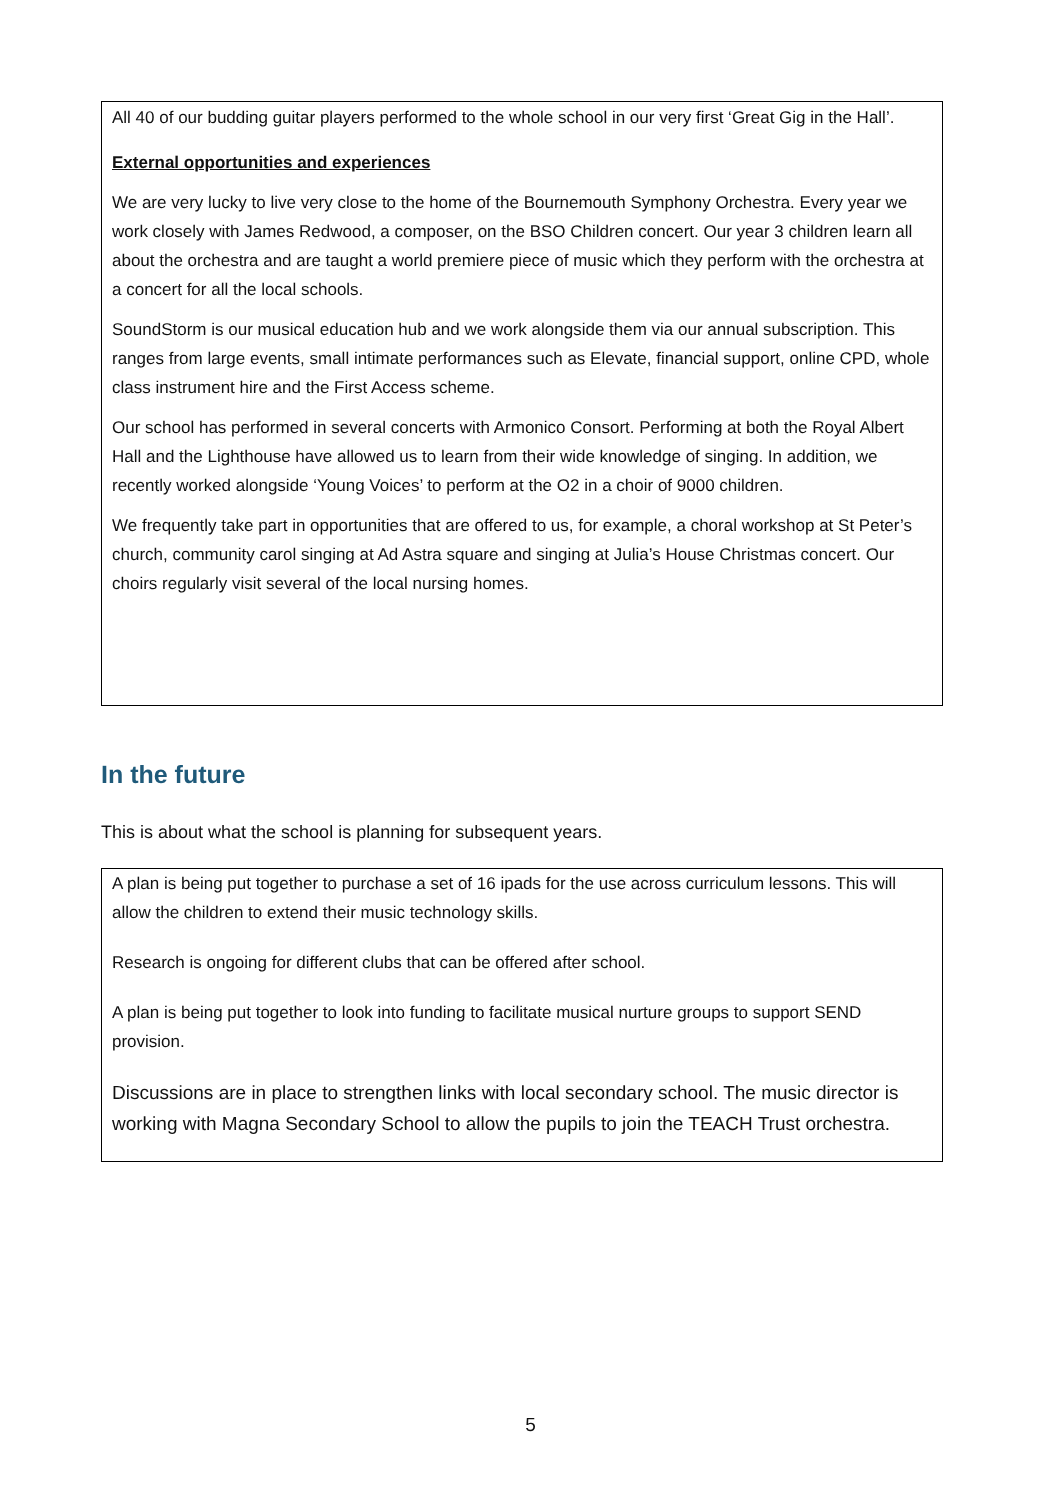All 40 of our budding guitar players performed to the whole school in our very first ‘Great Gig in the Hall’.
External opportunities and experiences
We are very lucky to live very close to the home of the Bournemouth Symphony Orchestra. Every year we work closely with James Redwood, a composer, on the BSO Children concert. Our year 3 children learn all about the orchestra and are taught a world premiere piece of music which they perform with the orchestra at a concert for all the local schools.
SoundStorm is our musical education hub and we work alongside them via our annual subscription. This ranges from large events, small intimate performances such as Elevate, financial support, online CPD, whole class instrument hire and the First Access scheme.
Our school has performed in several concerts with Armonico Consort. Performing at both the Royal Albert Hall and the Lighthouse have allowed us to learn from their wide knowledge of singing. In addition, we recently worked alongside ‘Young Voices’ to perform at the O2 in a choir of 9000 children.
We frequently take part in opportunities that are offered to us, for example, a choral workshop at St Peter’s church, community carol singing at Ad Astra square and singing at Julia’s House Christmas concert. Our choirs regularly visit several of the local nursing homes.
In the future
This is about what the school is planning for subsequent years.
A plan is being put together to purchase a set of 16 ipads for the use across curriculum lessons. This will allow the children to extend their music technology skills.
Research is ongoing for different clubs that can be offered after school.
A plan is being put together to look into funding to facilitate musical nurture groups to support SEND provision.
Discussions are in place to strengthen links with local secondary school. The music director is working with Magna Secondary School to allow the pupils to join the TEACH Trust orchestra.
5